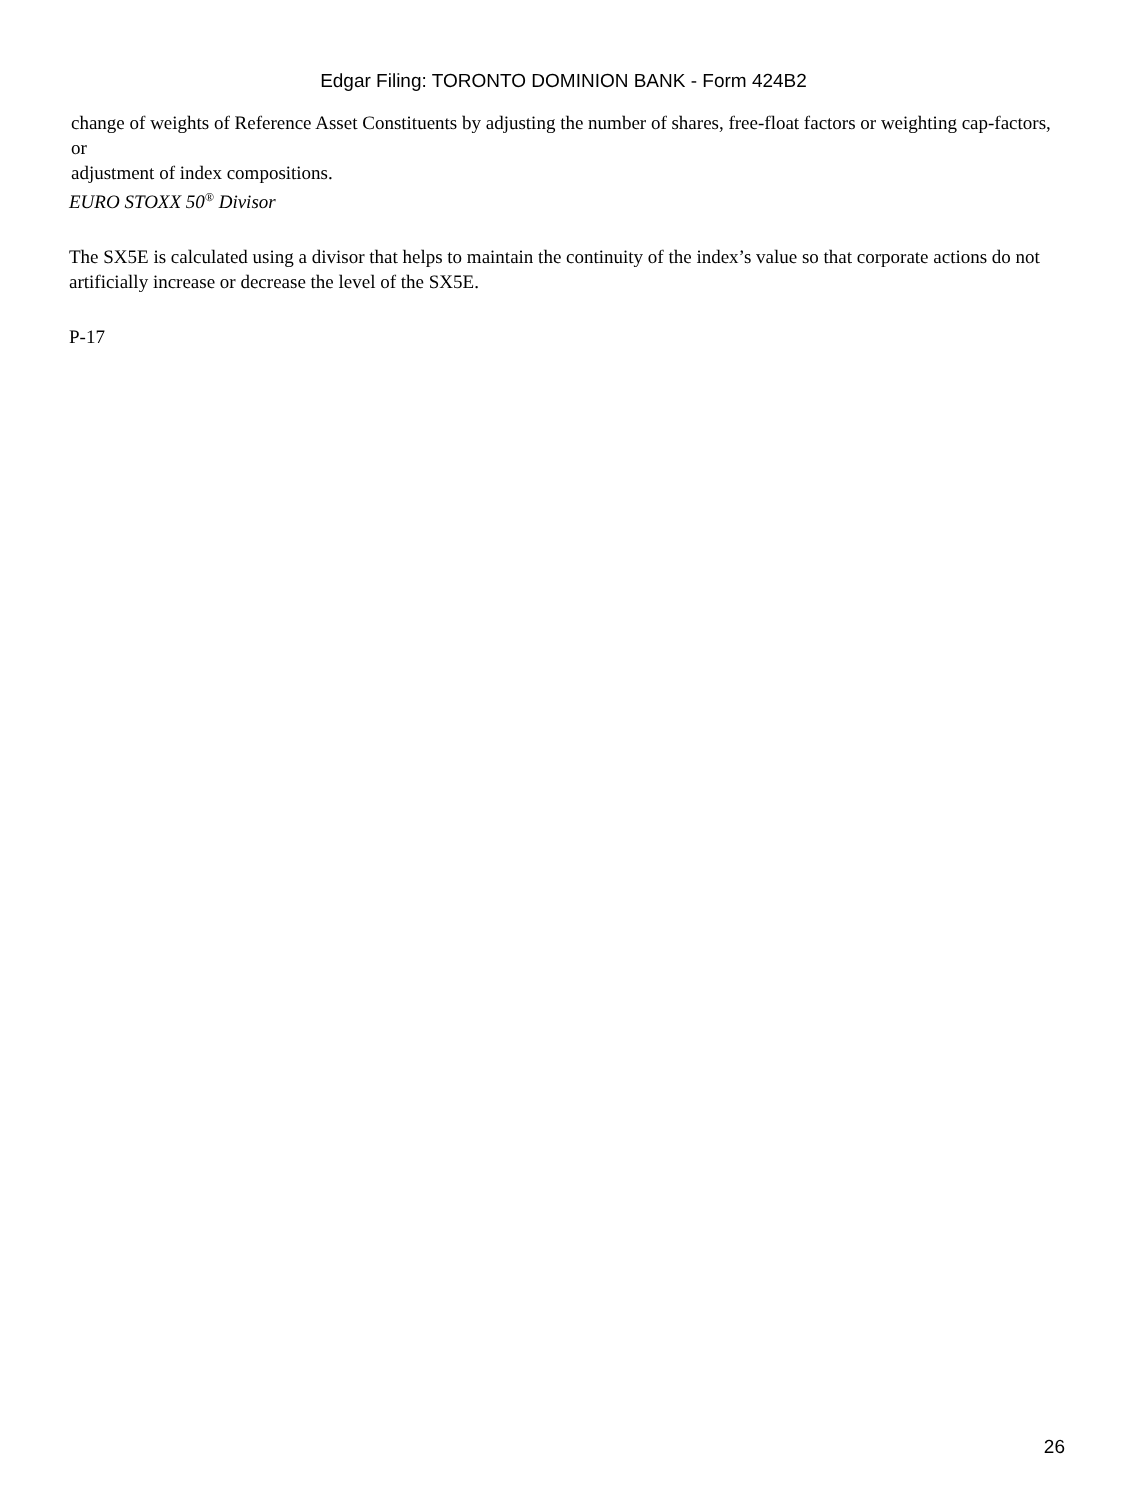Edgar Filing: TORONTO DOMINION BANK - Form 424B2
change of weights of Reference Asset Constituents by adjusting the number of shares, free-float factors or weighting cap-factors, or
adjustment of index compositions.
EURO STOXX 50<sup>®</sup> Divisor
The SX5E is calculated using a divisor that helps to maintain the continuity of the index’s value so that corporate actions do not artificially increase or decrease the level of the SX5E.
P-17
26